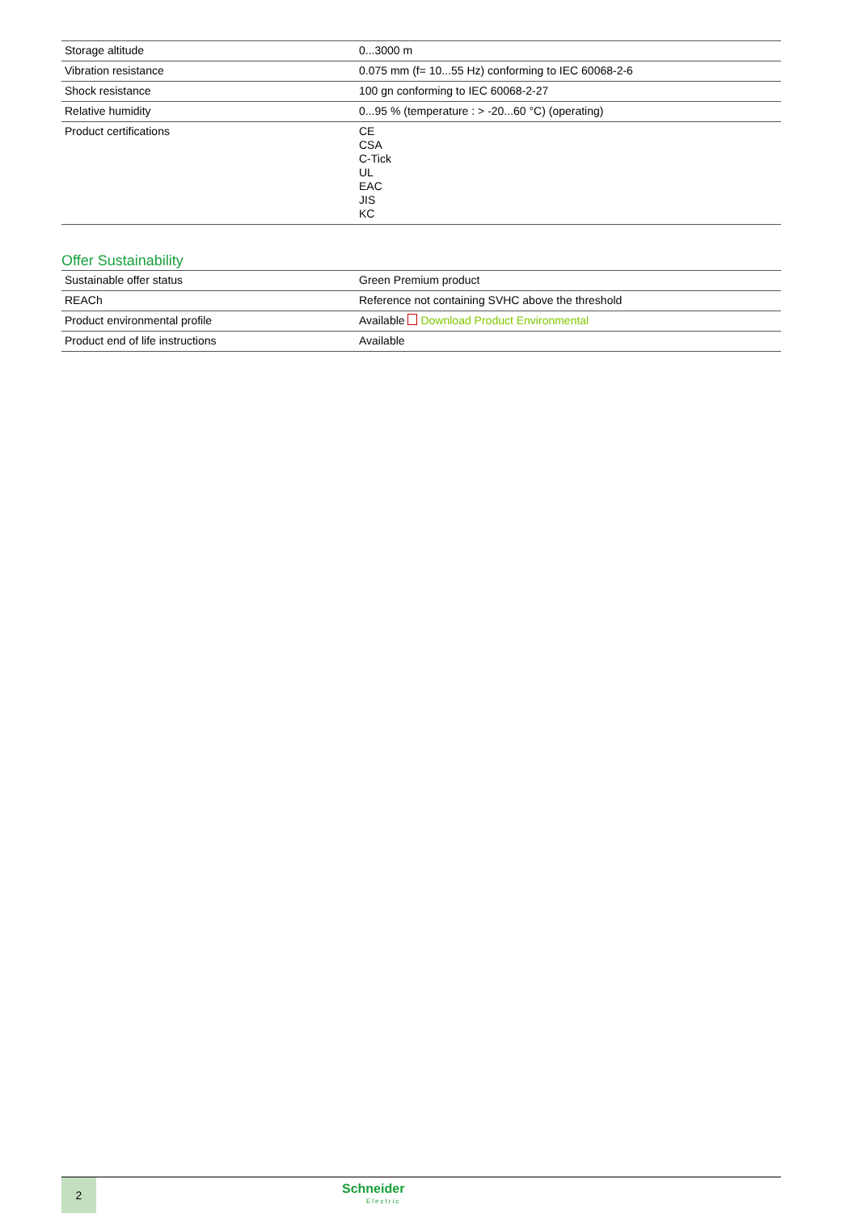| Storage altitude | 0...3000 m |
| Vibration resistance | 0.075 mm (f= 10...55 Hz) conforming to IEC 60068-2-6 |
| Shock resistance | 100 gn conforming to IEC 60068-2-27 |
| Relative humidity | 0...95 % (temperature : > -20...60 °C) (operating) |
| Product certifications | CE CSA C-Tick UL EAC JIS KC |
Offer Sustainability
| Sustainable offer status | Green Premium product |
| REACh | Reference not containing SVHC above the threshold |
| Product environmental profile | Available Download Product Environmental |
| Product end of life instructions | Available |
2
Schneider
Electric